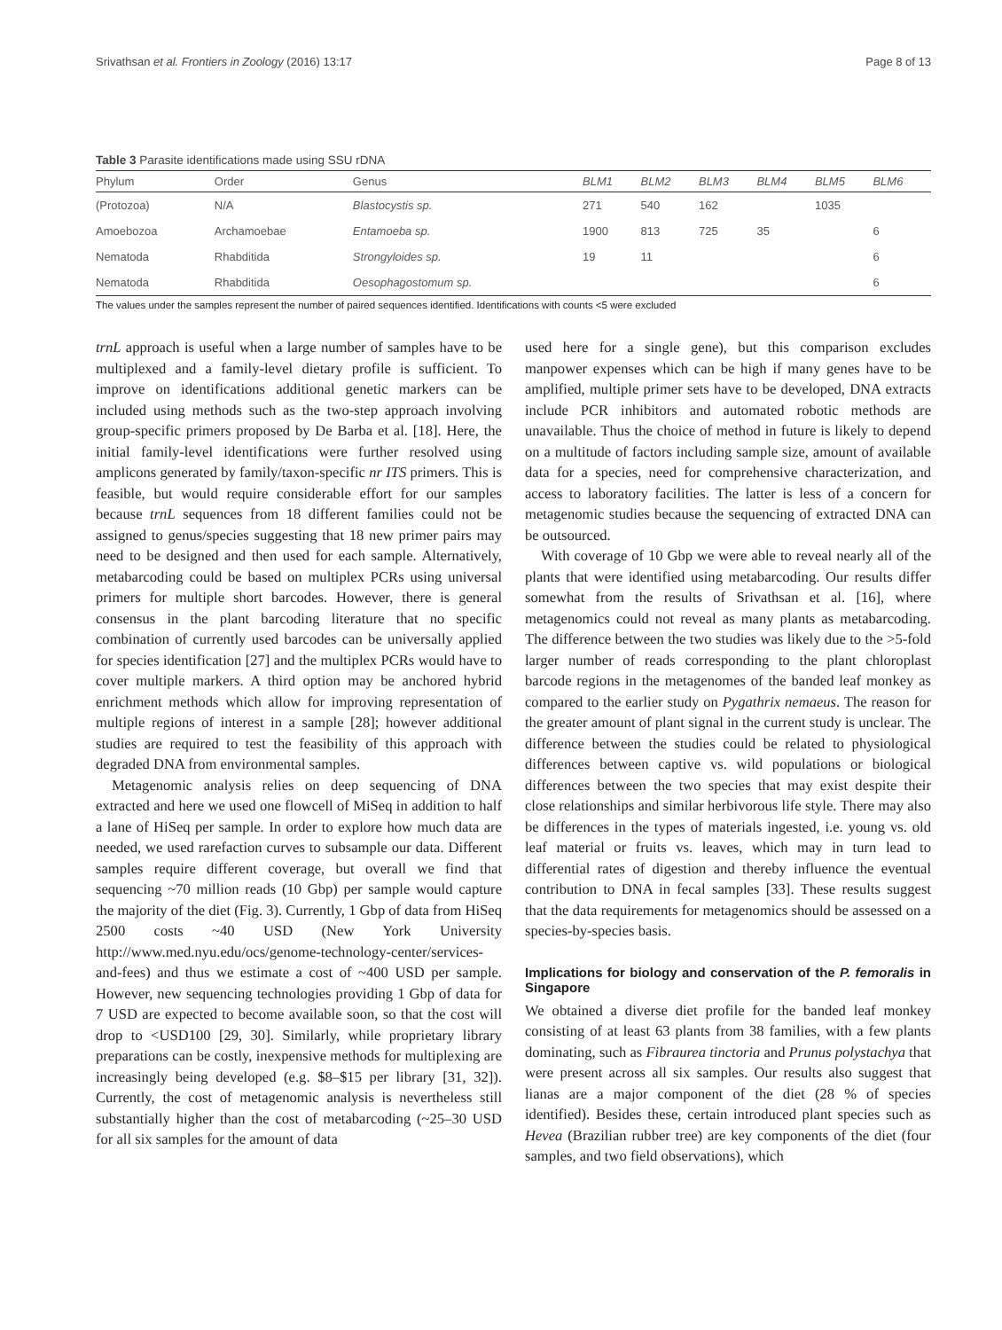Srivathsan et al. Frontiers in Zoology (2016) 13:17 Page 8 of 13
Table 3 Parasite identifications made using SSU rDNA
| Phylum | Order | Genus | BLM1 | BLM2 | BLM3 | BLM4 | BLM5 | BLM6 |
| --- | --- | --- | --- | --- | --- | --- | --- | --- |
| (Protozoa) | N/A | Blastocystis sp. | 271 | 540 | 162 | | 1035 | |
| Amoebozoa | Archamoebae | Entamoeba sp. | 1900 | 813 | 725 | 35 | | 6 |
| Nematoda | Rhabditida | Strongyloides sp. | 19 | 11 | | | | 6 |
| Nematoda | Rhabditida | Oesophagostomum sp. | | | | | | 6 |
The values under the samples represent the number of paired sequences identified. Identifications with counts <5 were excluded
trnL approach is useful when a large number of samples have to be multiplexed and a family-level dietary profile is sufficient. To improve on identifications additional genetic markers can be included using methods such as the two-step approach involving group-specific primers proposed by De Barba et al. [18]. Here, the initial family-level identifications were further resolved using amplicons generated by family/taxon-specific nr ITS primers. This is feasible, but would require considerable effort for our samples because trnL sequences from 18 different families could not be assigned to genus/species suggesting that 18 new primer pairs may need to be designed and then used for each sample. Alternatively, metabarcoding could be based on multiplex PCRs using universal primers for multiple short barcodes. However, there is general consensus in the plant barcoding literature that no specific combination of currently used barcodes can be universally applied for species identification [27] and the multiplex PCRs would have to cover multiple markers. A third option may be anchored hybrid enrichment methods which allow for improving representation of multiple regions of interest in a sample [28]; however additional studies are required to test the feasibility of this approach with degraded DNA from environmental samples.
Metagenomic analysis relies on deep sequencing of DNA extracted and here we used one flowcell of MiSeq in addition to half a lane of HiSeq per sample. In order to explore how much data are needed, we used rarefaction curves to subsample our data. Different samples require different coverage, but overall we find that sequencing ~70 million reads (10 Gbp) per sample would capture the majority of the diet (Fig. 3). Currently, 1 Gbp of data from HiSeq 2500 costs ~40 USD (New York University http://www.med.nyu.edu/ocs/genome-technology-center/services-and-fees) and thus we estimate a cost of ~400 USD per sample. However, new sequencing technologies providing 1 Gbp of data for 7 USD are expected to become available soon, so that the cost will drop to <USD100 [29, 30]. Similarly, while proprietary library preparations can be costly, inexpensive methods for multiplexing are increasingly being developed (e.g. $8–$15 per library [31, 32]). Currently, the cost of metagenomic analysis is nevertheless still substantially higher than the cost of metabarcoding (~25–30 USD for all six samples for the amount of data
used here for a single gene), but this comparison excludes manpower expenses which can be high if many genes have to be amplified, multiple primer sets have to be developed, DNA extracts include PCR inhibitors and automated robotic methods are unavailable. Thus the choice of method in future is likely to depend on a multitude of factors including sample size, amount of available data for a species, need for comprehensive characterization, and access to laboratory facilities. The latter is less of a concern for metagenomic studies because the sequencing of extracted DNA can be outsourced.
With coverage of 10 Gbp we were able to reveal nearly all of the plants that were identified using metabarcoding. Our results differ somewhat from the results of Srivathsan et al. [16], where metagenomics could not reveal as many plants as metabarcoding. The difference between the two studies was likely due to the >5-fold larger number of reads corresponding to the plant chloroplast barcode regions in the metagenomes of the banded leaf monkey as compared to the earlier study on Pygathrix nemaeus. The reason for the greater amount of plant signal in the current study is unclear. The difference between the studies could be related to physiological differences between captive vs. wild populations or biological differences between the two species that may exist despite their close relationships and similar herbivorous life style. There may also be differences in the types of materials ingested, i.e. young vs. old leaf material or fruits vs. leaves, which may in turn lead to differential rates of digestion and thereby influence the eventual contribution to DNA in fecal samples [33]. These results suggest that the data requirements for metagenomics should be assessed on a species-by-species basis.
Implications for biology and conservation of the P. femoralis in Singapore
We obtained a diverse diet profile for the banded leaf monkey consisting of at least 63 plants from 38 families, with a few plants dominating, such as Fibraurea tinctoria and Prunus polystachya that were present across all six samples. Our results also suggest that lianas are a major component of the diet (28 % of species identified). Besides these, certain introduced plant species such as Hevea (Brazilian rubber tree) are key components of the diet (four samples, and two field observations), which